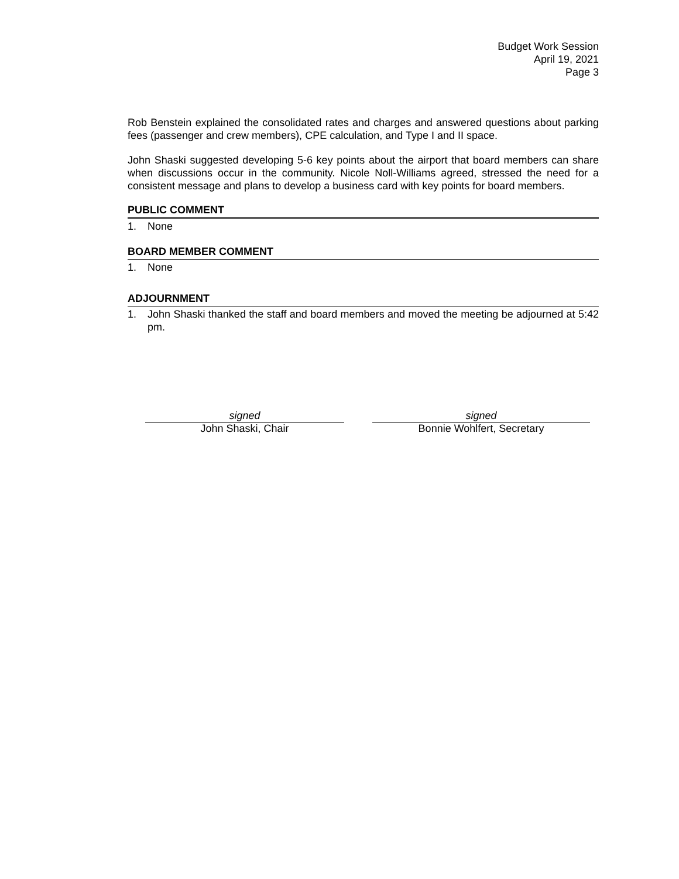Budget Work Session
April 19, 2021
Page 3
Rob Benstein explained the consolidated rates and charges and answered questions about parking fees (passenger and crew members), CPE calculation, and Type I and II space.
John Shaski suggested developing 5-6 key points about the airport that board members can share when discussions occur in the community. Nicole Noll-Williams agreed, stressed the need for a consistent message and plans to develop a business card with key points for board members.
PUBLIC COMMENT
1. None
BOARD MEMBER COMMENT
1. None
ADJOURNMENT
1. John Shaski thanked the staff and board members and moved the meeting be adjourned at 5:42 pm.
signed
John Shaski, Chair
signed
Bonnie Wohlfert, Secretary